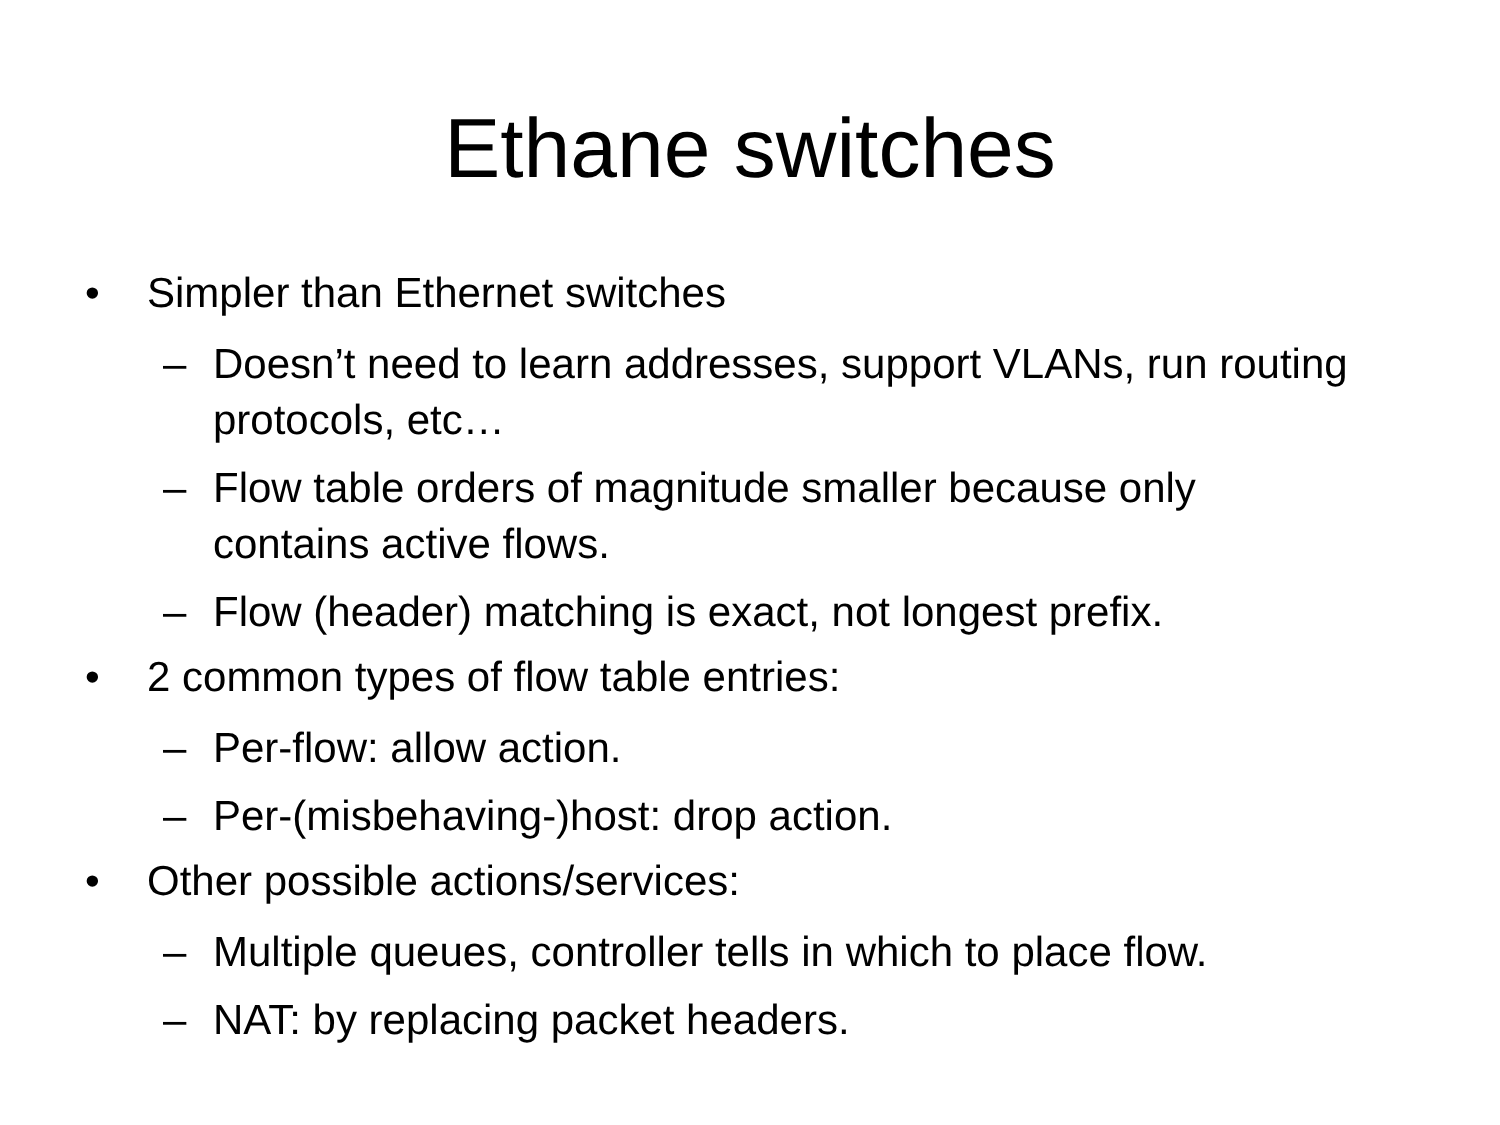Ethane switches
• Simpler than Ethernet switches
– Doesn’t need to learn addresses, support VLANs, run routing protocols, etc…
– Flow table orders of magnitude smaller because only contains active flows.
– Flow (header) matching is exact, not longest prefix.
• 2 common types of flow table entries:
– Per-flow: allow action.
– Per-(misbehaving-)host: drop action.
• Other possible actions/services:
– Multiple queues, controller tells in which to place flow.
– NAT: by replacing packet headers.